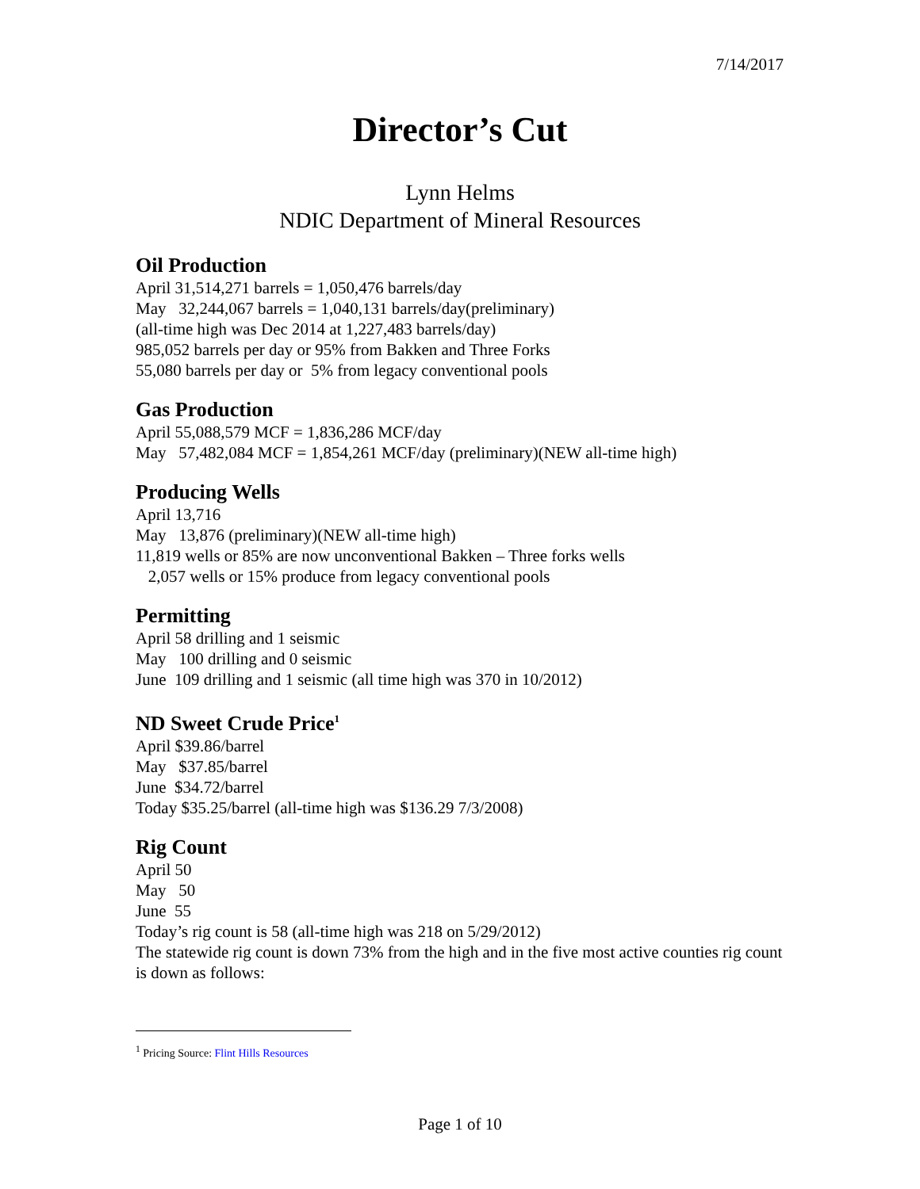7/14/2017
Director’s Cut
Lynn Helms
NDIC Department of Mineral Resources
Oil Production
April 31,514,271 barrels = 1,050,476 barrels/day May 32,244,067 barrels = 1,040,131 barrels/day(preliminary) (all-time high was Dec 2014 at 1,227,483 barrels/day) 985,052 barrels per day or 95% from Bakken and Three Forks 55,080 barrels per day or 5% from legacy conventional pools
Gas Production
April 55,088,579 MCF = 1,836,286 MCF/day May 57,482,084 MCF = 1,854,261 MCF/day (preliminary)(NEW all-time high)
Producing Wells
April 13,716 May 13,876 (preliminary)(NEW all-time high) 11,819 wells or 85% are now unconventional Bakken – Three forks wells 2,057 wells or 15% produce from legacy conventional pools
Permitting
April 58 drilling and 1 seismic May 100 drilling and 0 seismic June 109 drilling and 1 seismic (all time high was 370 in 10/2012)
ND Sweet Crude Price<sup>1</sup>
April $39.86/barrel May $37.85/barrel June $34.72/barrel Today $35.25/barrel (all-time high was $136.29 7/3/2008)
Rig Count
April 50 May 50 June 55 Today’s rig count is 58 (all-time high was 218 on 5/29/2012)
The statewide rig count is down 73% from the high and in the five most active counties rig count is down as follows:
<sup>1</sup> Pricing Source: Flint Hills Resources
Page 1 of 10